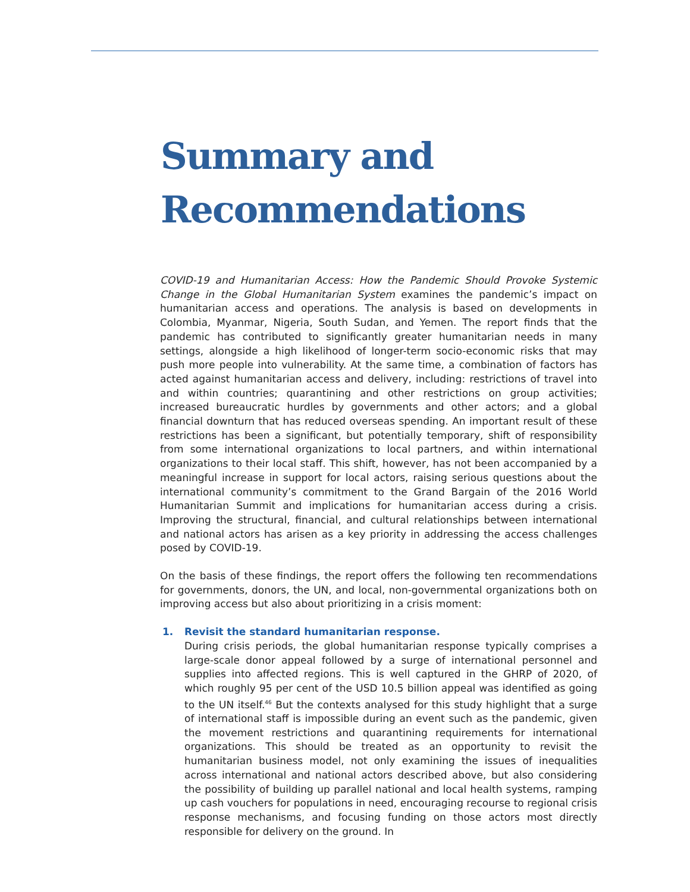Summary and
Recommendations
COVID-19 and Humanitarian Access: How the Pandemic Should Provoke Systemic Change in the Global Humanitarian System examines the pandemic’s impact on humanitarian access and operations. The analysis is based on developments in Colombia, Myanmar, Nigeria, South Sudan, and Yemen. The report finds that the pandemic has contributed to significantly greater humanitarian needs in many settings, alongside a high likelihood of longer-term socio-economic risks that may push more people into vulnerability. At the same time, a combination of factors has acted against humanitarian access and delivery, including: restrictions of travel into and within countries; quarantining and other restrictions on group activities; increased bureaucratic hurdles by governments and other actors; and a global financial downturn that has reduced overseas spending. An important result of these restrictions has been a significant, but potentially temporary, shift of responsibility from some international organizations to local partners, and within international organizations to their local staff. This shift, however, has not been accompanied by a meaningful increase in support for local actors, raising serious questions about the international community’s commitment to the Grand Bargain of the 2016 World Humanitarian Summit and implications for humanitarian access during a crisis. Improving the structural, financial, and cultural relationships between international and national actors has arisen as a key priority in addressing the access challenges posed by COVID-19.
On the basis of these findings, the report offers the following ten recommendations for governments, donors, the UN, and local, non-governmental organizations both on improving access but also about prioritizing in a crisis moment:
1. Revisit the standard humanitarian response.
During crisis periods, the global humanitarian response typically comprises a large-scale donor appeal followed by a surge of international personnel and supplies into affected regions. This is well captured in the GHRP of 2020, of which roughly 95 per cent of the USD 10.5 billion appeal was identified as going to the UN itself.<sup>46</sup> But the contexts analysed for this study highlight that a surge of international staff is impossible during an event such as the pandemic, given the movement restrictions and quarantining requirements for international organizations. This should be treated as an opportunity to revisit the humanitarian business model, not only examining the issues of inequalities across international and national actors described above, but also considering the possibility of building up parallel national and local health systems, ramping up cash vouchers for populations in need, encouraging recourse to regional crisis response mechanisms, and focusing funding on those actors most directly responsible for delivery on the ground. In